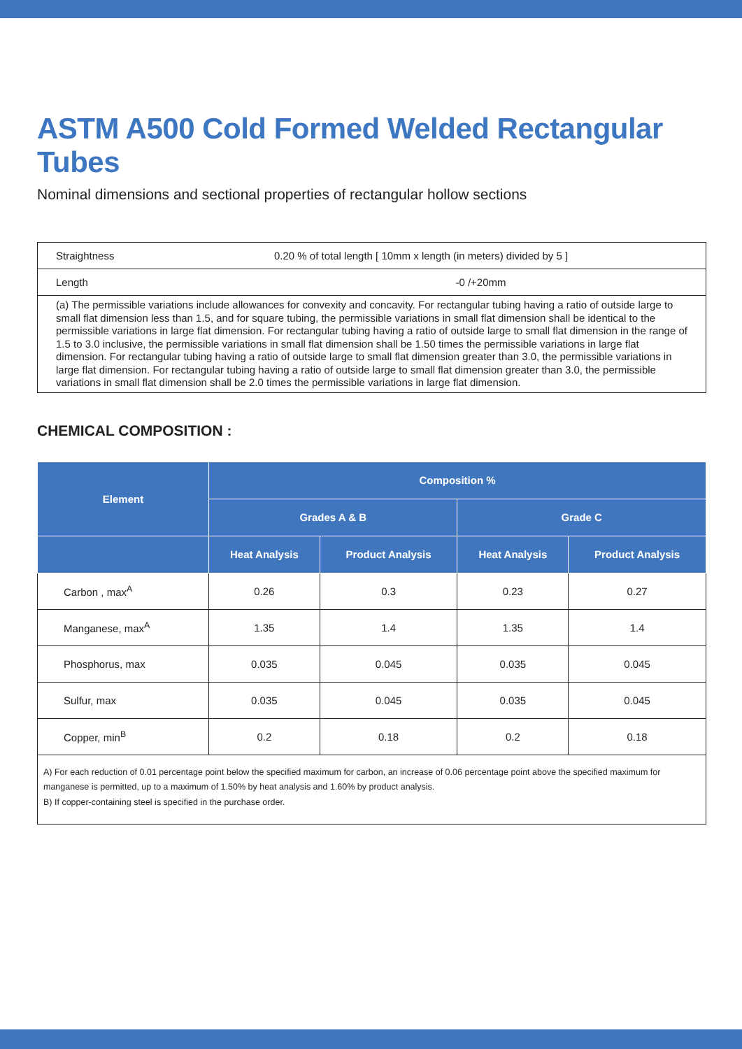ASTM A500 Cold Formed Welded Rectangular Tubes
Nominal dimensions and sectional properties of rectangular hollow sections
| Straightness | 0.20 % of total length [ 10mm x length (in meters) divided by 5 ] |
| Length | -0 /+20mm |
| (a) The permissible variations include allowances for convexity and concavity. For rectangular tubing having a ratio of outside large to small flat dimension less than 1.5, and for square tubing, the permissible variations in small flat dimension shall be identical to the permissible variations in large flat dimension. For rectangular tubing having a ratio of outside large to small flat dimension in the range of 1.5 to 3.0 inclusive, the permissible variations in small flat dimension shall be 1.50 times the permissible variations in large flat dimension. For rectangular tubing having a ratio of outside large to small flat dimension greater than 3.0, the permissible variations in large flat dimension. For rectangular tubing having a ratio of outside large to small flat dimension greater than 3.0, the permissible variations in small flat dimension shall be 2.0 times the permissible variations in large flat dimension. | |
CHEMICAL COMPOSITION :
| Element | Composition % | | | |
| --- | --- | --- | --- | --- |
| | Grades A & B | | Grade C | |
| | Heat Analysis | Product Analysis | Heat Analysis | Product Analysis |
| Carbon , max<sup>A</sup> | 0.26 | 0.3 | 0.23 | 0.27 |
| Manganese, max<sup>A</sup> | 1.35 | 1.4 | 1.35 | 1.4 |
| Phosphorus, max | 0.035 | 0.045 | 0.035 | 0.045 |
| Sulfur, max | 0.035 | 0.045 | 0.035 | 0.045 |
| Copper, min<sup>B</sup> | 0.2 | 0.18 | 0.2 | 0.18 |
A) For each reduction of 0.01 percentage point below the specified maximum for carbon, an increase of 0.06 percentage point above the specified maximum for manganese is permitted, up to a maximum of 1.50% by heat analysis and 1.60% by product analysis.
B) If copper-containing steel is specified in the purchase order.